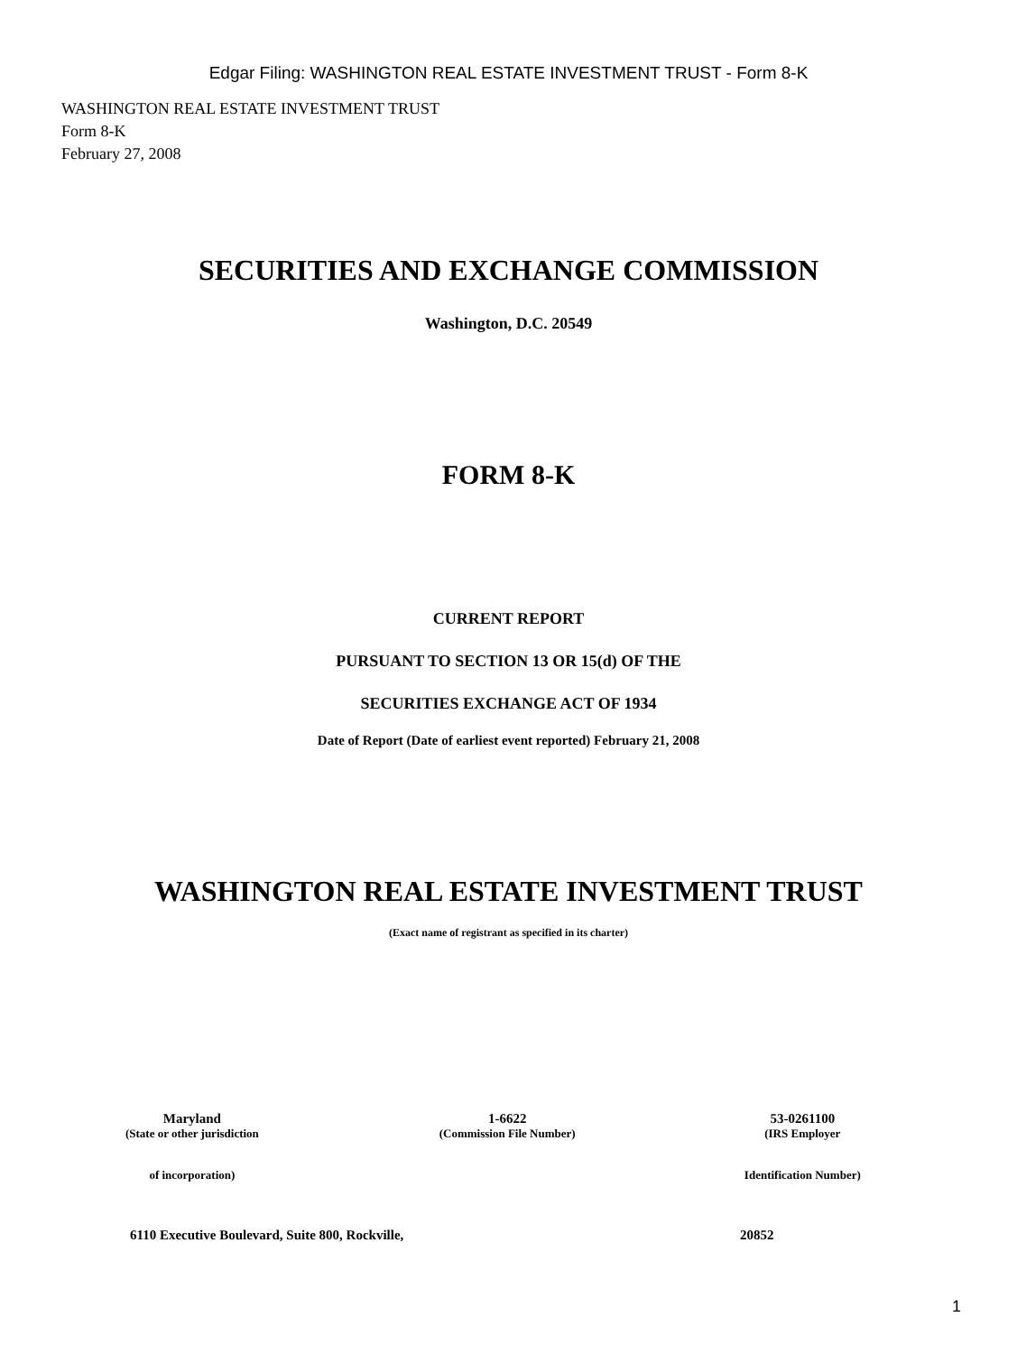Edgar Filing: WASHINGTON REAL ESTATE INVESTMENT TRUST - Form 8-K
WASHINGTON REAL ESTATE INVESTMENT TRUST
Form 8-K
February 27, 2008
SECURITIES AND EXCHANGE COMMISSION
Washington, D.C. 20549
FORM 8-K
CURRENT REPORT
PURSUANT TO SECTION 13 OR 15(d) OF THE
SECURITIES EXCHANGE ACT OF 1934
Date of Report (Date of earliest event reported) February 21, 2008
WASHINGTON REAL ESTATE INVESTMENT TRUST
(Exact name of registrant as specified in its charter)
| Maryland | 1-6622 | 53-0261100 |
| (State or other jurisdiction | (Commission File Number) | (IRS Employer |
| of incorporation) | | Identification Number) |
| 6110 Executive Boulevard, Suite 800, Rockville, | 20852 |
1